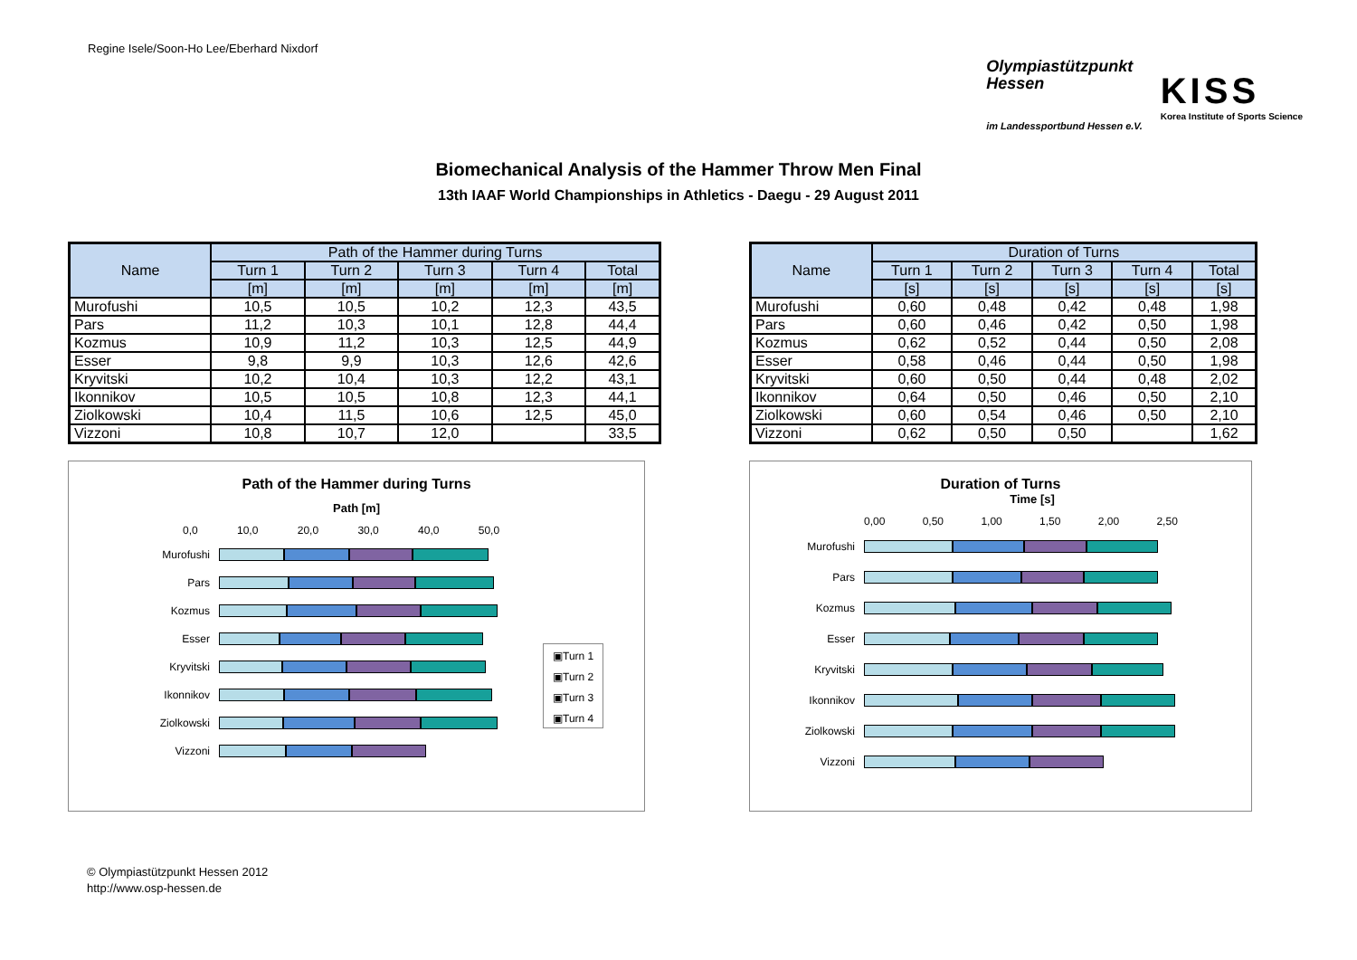Regine Isele/Soon-Ho Lee/Eberhard Nixdorf
Olympiastützpunkt
Hessen
im Landessportbund Hessen e.V.
KISS
Korea Institute of Sports Science
Biomechanical Analysis of the Hammer Throw Men Final
13th IAAF World Championships in Athletics - Daegu - 29 August 2011
| Name | Path of the Hammer during Turns | | | | |
| --- | --- | --- | --- | --- | --- |
| | Turn 1 | Turn 2 | Turn 3 | Turn 4 | Total |
| | [m] | [m] | [m] | [m] | [m] |
| Murofushi | 10,5 | 10,5 | 10,2 | 12,3 | 43,5 |
| Pars | 11,2 | 10,3 | 10,1 | 12,8 | 44,4 |
| Kozmus | 10,9 | 11,2 | 10,3 | 12,5 | 44,9 |
| Esser | 9,8 | 9,9 | 10,3 | 12,6 | 42,6 |
| Kryvitski | 10,2 | 10,4 | 10,3 | 12,2 | 43,1 |
| Ikonnikov | 10,5 | 10,5 | 10,8 | 12,3 | 44,1 |
| Ziolkowski | 10,4 | 11,5 | 10,6 | 12,5 | 45,0 |
| Vizzoni | 10,8 | 10,7 | 12,0 | | 33,5 |
Path of the Hammer during Turns
Path [m]
0,0 10,0 20,0 30,0 40,0 50,0
Murofushi
Pars
Kozmus
Esser
Kryvitski
Ikonnikov
Ziolkowski
Vizzoni
▣Turn 1
▣Turn 2
▣Turn 3
▣Turn 4
| Name | Duration of Turns | | | | |
| --- | --- | --- | --- | --- | --- |
| | Turn 1 | Turn 2 | Turn 3 | Turn 4 | Total |
| | [s] | [s] | [s] | [s] | [s] |
| Murofushi | 0,60 | 0,48 | 0,42 | 0,48 | 1,98 |
| Pars | 0,60 | 0,46 | 0,42 | 0,50 | 1,98 |
| Kozmus | 0,62 | 0,52 | 0,44 | 0,50 | 2,08 |
| Esser | 0,58 | 0,46 | 0,44 | 0,50 | 1,98 |
| Kryvitski | 0,60 | 0,50 | 0,44 | 0,48 | 2,02 |
| Ikonnikov | 0,64 | 0,50 | 0,46 | 0,50 | 2,10 |
| Ziolkowski | 0,60 | 0,54 | 0,46 | 0,50 | 2,10 |
| Vizzoni | 0,62 | 0,50 | 0,50 | | 1,62 |
Duration of Turns
Time [s]
0,00 0,50 1,00 1,50 2,00 2,50
Murofushi
Pars
Kozmus
Esser
Kryvitski
Ikonnikov
Ziolkowski
Vizzoni
© Olympiastützpunkt Hessen 2012
http://www.osp-hessen.de